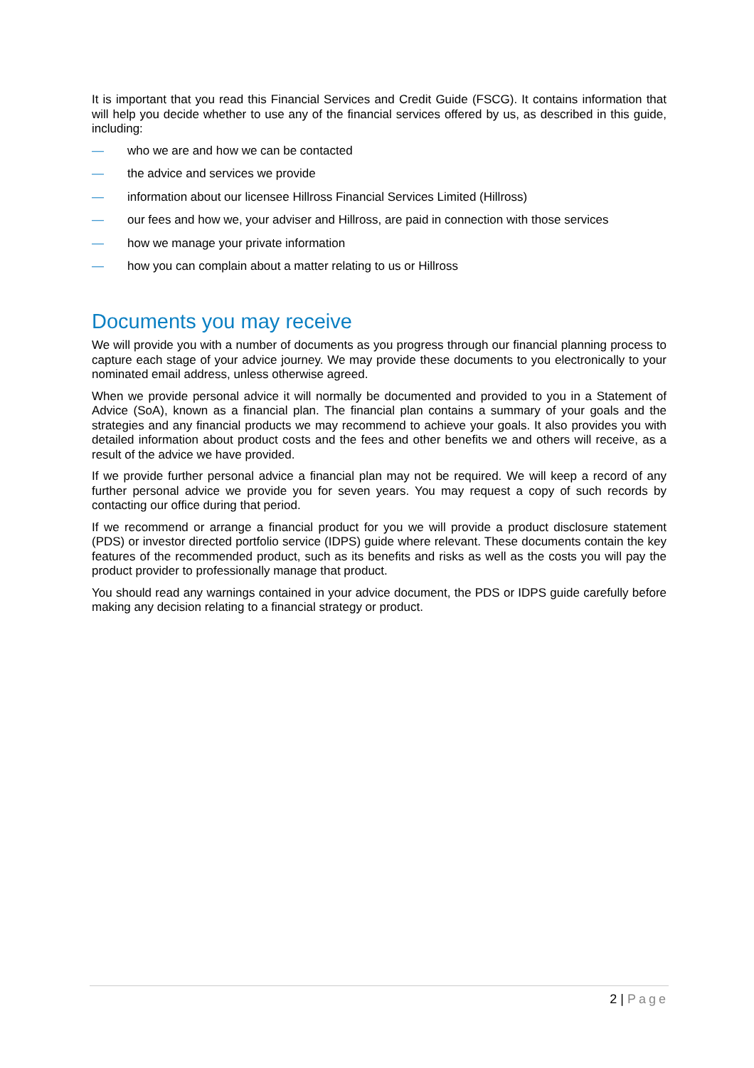It is important that you read this Financial Services and Credit Guide (FSCG). It contains information that will help you decide whether to use any of the financial services offered by us, as described in this guide, including:
— who we are and how we can be contacted
— the advice and services we provide
— information about our licensee Hillross Financial Services Limited (Hillross)
— our fees and how we, your adviser and Hillross, are paid in connection with those services
— how we manage your private information
— how you can complain about a matter relating to us or Hillross
Documents you may receive
We will provide you with a number of documents as you progress through our financial planning process to capture each stage of your advice journey. We may provide these documents to you electronically to your nominated email address, unless otherwise agreed.
When we provide personal advice it will normally be documented and provided to you in a Statement of Advice (SoA), known as a financial plan. The financial plan contains a summary of your goals and the strategies and any financial products we may recommend to achieve your goals. It also provides you with detailed information about product costs and the fees and other benefits we and others will receive, as a result of the advice we have provided.
If we provide further personal advice a financial plan may not be required. We will keep a record of any further personal advice we provide you for seven years. You may request a copy of such records by contacting our office during that period.
If we recommend or arrange a financial product for you we will provide a product disclosure statement (PDS) or investor directed portfolio service (IDPS) guide where relevant. These documents contain the key features of the recommended product, such as its benefits and risks as well as the costs you will pay the product provider to professionally manage that product.
You should read any warnings contained in your advice document, the PDS or IDPS guide carefully before making any decision relating to a financial strategy or product.
2 | Page